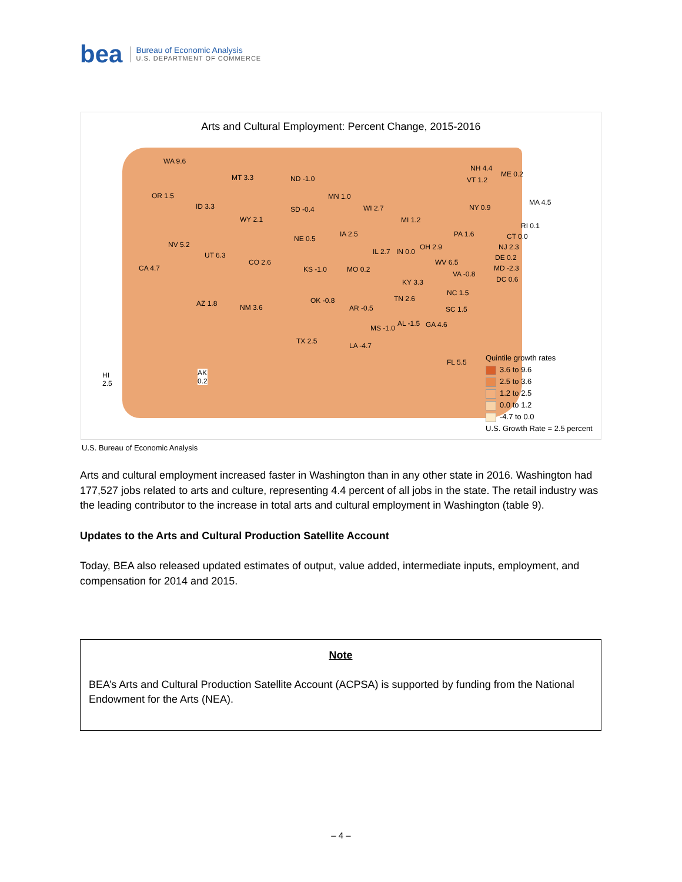bea Bureau of Economic Analysis
U.S. DEPARTMENT OF COMMERCE
Arts and Cultural Employment: Percent Change, 2015-2016
WA 9.6
OR 1.5
CA 4.7
NV 5.2
ID 3.3
MT 3.3
WY 2.1
UT 6.3
CO 2.6
AZ 1.8 NM 3.6
ND -1.0
SD -0.4
NE 0.5
KS -1.0
OK -0.8
TX 2.5
MN 1.0
IA 2.5
MO 0.2
AR -0.5
LA -4.7
WI 2.7
IL 2.7
MS -1.0
IN 0.0
AL -1.5
MI 1.2
KY 3.3
TN 2.6
OH 2.9
GA 4.6
WV 6.5
VA -0.8
NC 1.5
SC 1.5
FL 5.5
PA 1.6
NY 0.9
NH 4.4
VT 1.2
ME 0.2
MA 4.5
RI 0.1
CT 0.0
NJ 2.3
DE 0.2
MD -2.3
DC 0.6
HI
2.5
AK
0.2
Quintile growth rates
3.6 to 9.6
2.5 to 3.6
1.2 to 2.5
0.0 to 1.2
-4.7 to 0.0
U.S. Growth Rate = 2.5 percent
U.S. Bureau of Economic Analysis
Arts and cultural employment increased faster in Washington than in any other state in 2016. Washington had 177,527 jobs related to arts and culture, representing 4.4 percent of all jobs in the state. The retail industry was the leading contributor to the increase in total arts and cultural employment in Washington (table 9).
Updates to the Arts and Cultural Production Satellite Account
Today, BEA also released updated estimates of output, value added, intermediate inputs, employment, and compensation for 2014 and 2015.
Note
BEA’s Arts and Cultural Production Satellite Account (ACPSA) is supported by funding from the National Endowment for the Arts (NEA).
– 4 –